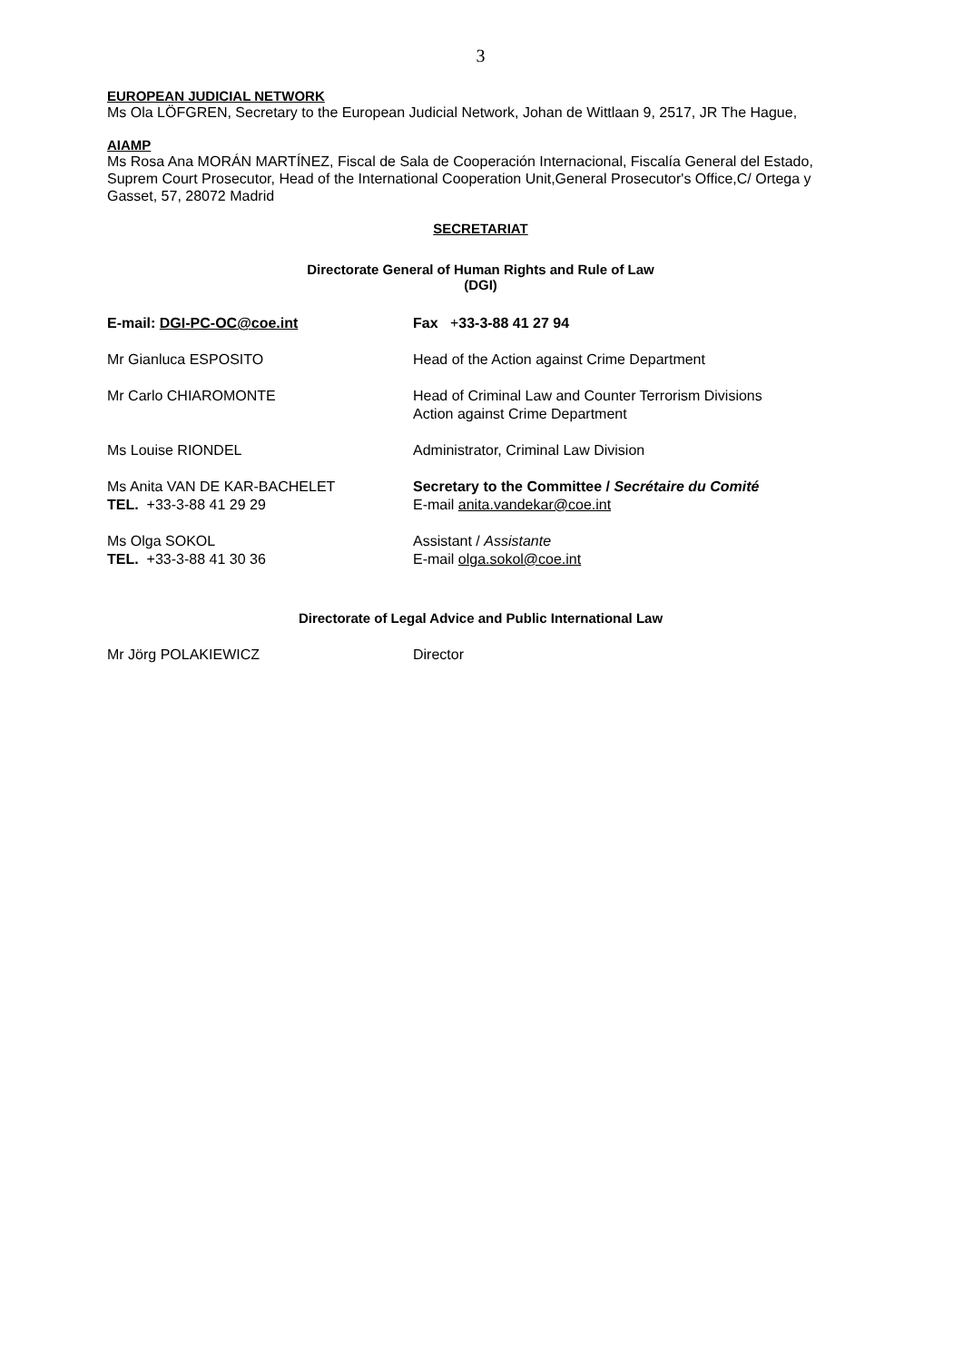3
EUROPEAN JUDICIAL NETWORK
Ms Ola LÖFGREN, Secretary to the European Judicial Network, Johan de Wittlaan 9, 2517, JR The Hague,
AIAMP
Ms Rosa Ana MORÁN MARTÍNEZ, Fiscal de Sala de Cooperación Internacional, Fiscalía General del Estado, Suprem Court Prosecutor, Head of the International Cooperation Unit,General Prosecutor's Office,C/ Ortega y Gasset, 57, 28072 Madrid
SECRETARIAT
Directorate General of Human Rights and Rule of Law
(DGI)
E-mail: DGI-PC-OC@coe.int Fax +33-3-88 41 27 94
Mr Gianluca ESPOSITO Head of the Action against Crime Department
Mr Carlo CHIAROMONTE Head of Criminal Law and Counter Terrorism Divisions
Action against Crime Department
Ms Louise RIONDEL Administrator, Criminal Law Division
Ms Anita VAN DE KAR-BACHELET
TEL. +33-3-88 41 29 29
Secretary to the Committee / Secrétaire du Comité
E-mail anita.vandekar@coe.int
Ms Olga SOKOL
TEL. +33-3-88 41 30 36
Assistant / Assistante
E-mail olga.sokol@coe.int
Directorate of Legal Advice and Public International Law
Mr Jörg POLAKIEWICZ Director